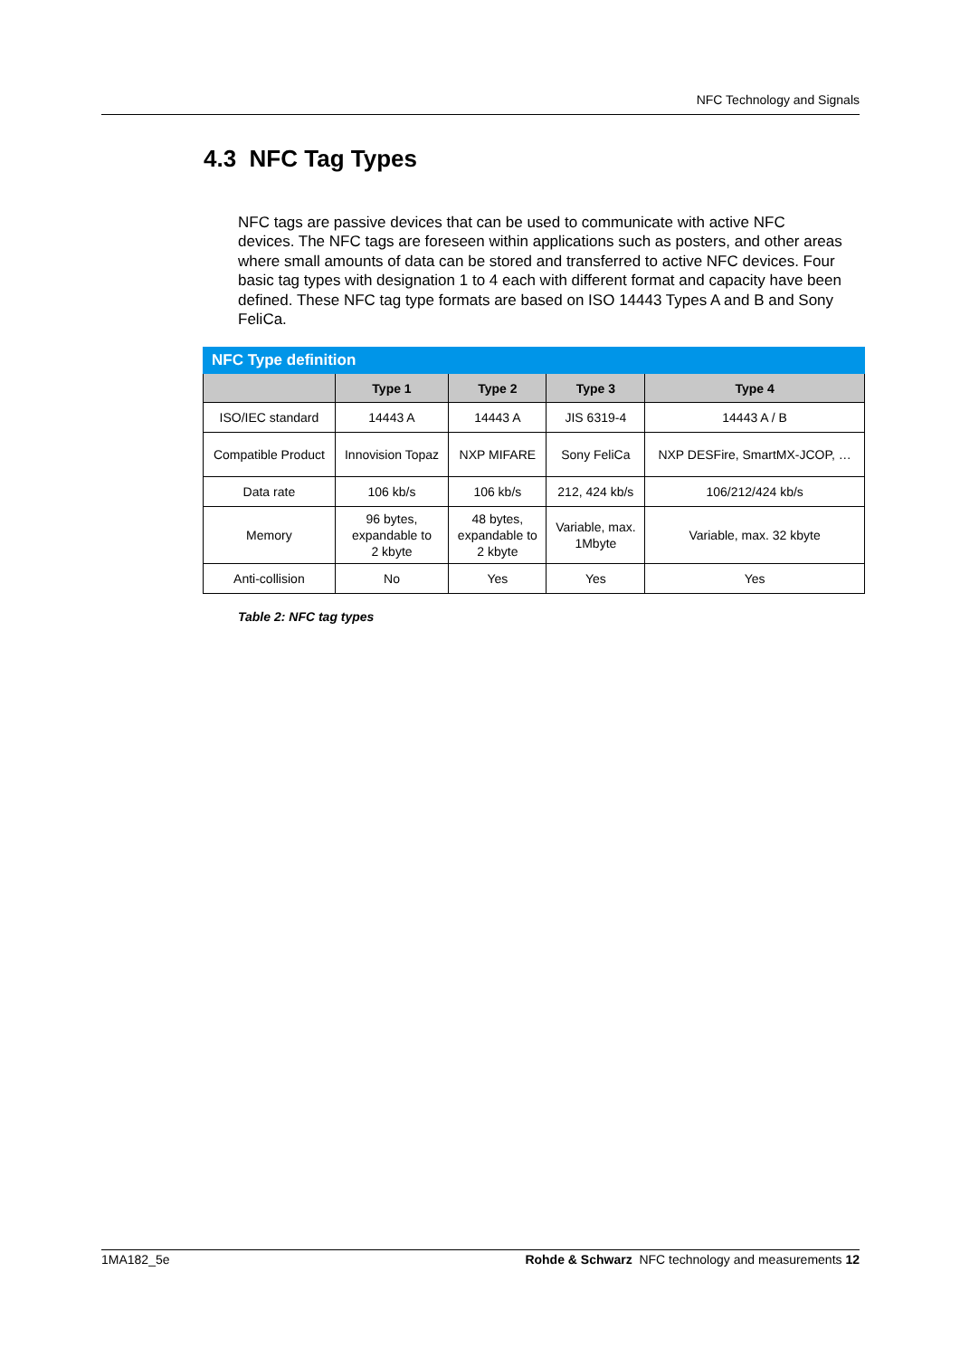NFC Technology and Signals
4.3 NFC Tag Types
NFC tags are passive devices that can be used to communicate with active NFC devices. The NFC tags are foreseen within applications such as posters, and other areas where small amounts of data can be stored and transferred to active NFC devices. Four basic tag types with designation 1 to 4 each with different format and capacity have been defined. These NFC tag type formats are based on ISO 14443 Types A and B and Sony FeliCa.
| NFC Type definition | | | | |
| --- | --- | --- | --- | --- |
| | Type 1 | Type 2 | Type 3 | Type 4 |
| ISO/IEC standard | 14443 A | 14443 A | JIS 6319-4 | 14443 A / B |
| Compatible Product | Innovision Topaz | NXP MIFARE | Sony FeliCa | NXP DESFire, SmartMX-JCOP, … |
| Data rate | 106 kb/s | 106 kb/s | 212, 424 kb/s | 106/212/424 kb/s |
| Memory | 96 bytes, expandable to 2 kbyte | 48 bytes, expandable to 2 kbyte | Variable, max. 1Mbyte | Variable, max. 32 kbyte |
| Anti-collision | No | Yes | Yes | Yes |
Table 2: NFC tag types
1MA182_5e Rohde & Schwarz NFC technology and measurements 12